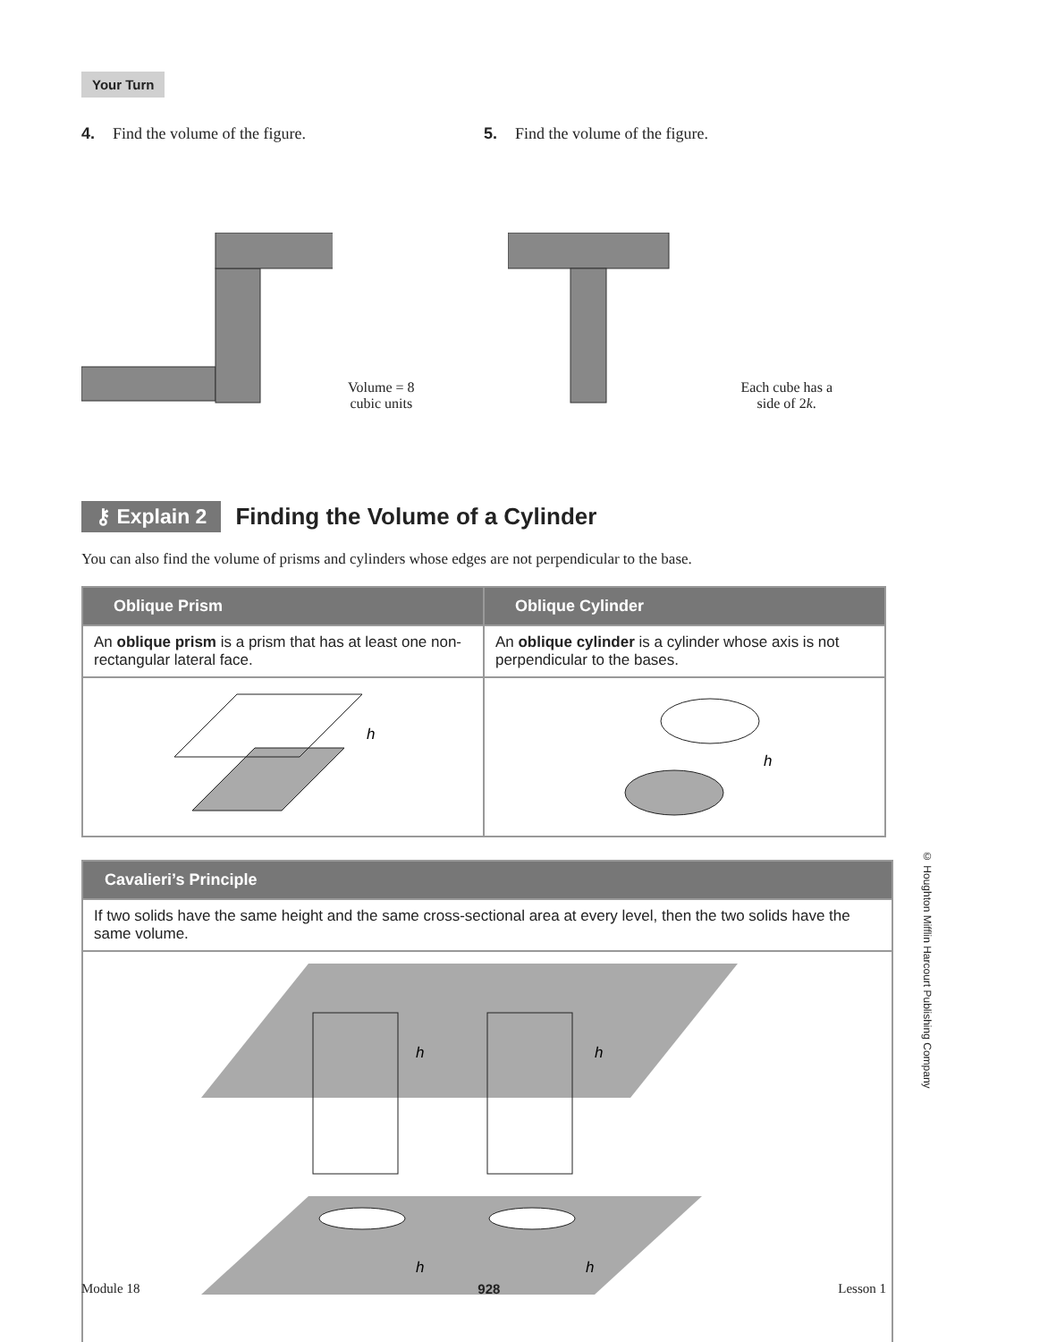Your Turn
4. Find the volume of the figure.
Volume = 8 cubic units
5. Find the volume of the figure.
Each cube has a
side of 2k.
⚷ Explain 2 Finding the Volume of a Cylinder
You can also find the volume of prisms and cylinders whose edges are not perpendicular to the base.
| Oblique Prism | Oblique Cylinder |
| --- | --- |
| An oblique prism is a prism that has at least one non-rectangular lateral face. | An oblique cylinder is a cylinder whose axis is not perpendicular to the bases. |
| h | h |
| Cavalieri’s Principle |
| --- |
| If two solids have the same height and the same cross-sectional area at every level, then the two solids have the same volume. |
| h h h h |
© Houghton Mifflin Harcourt Publishing Company
Module 18 928 Lesson 1